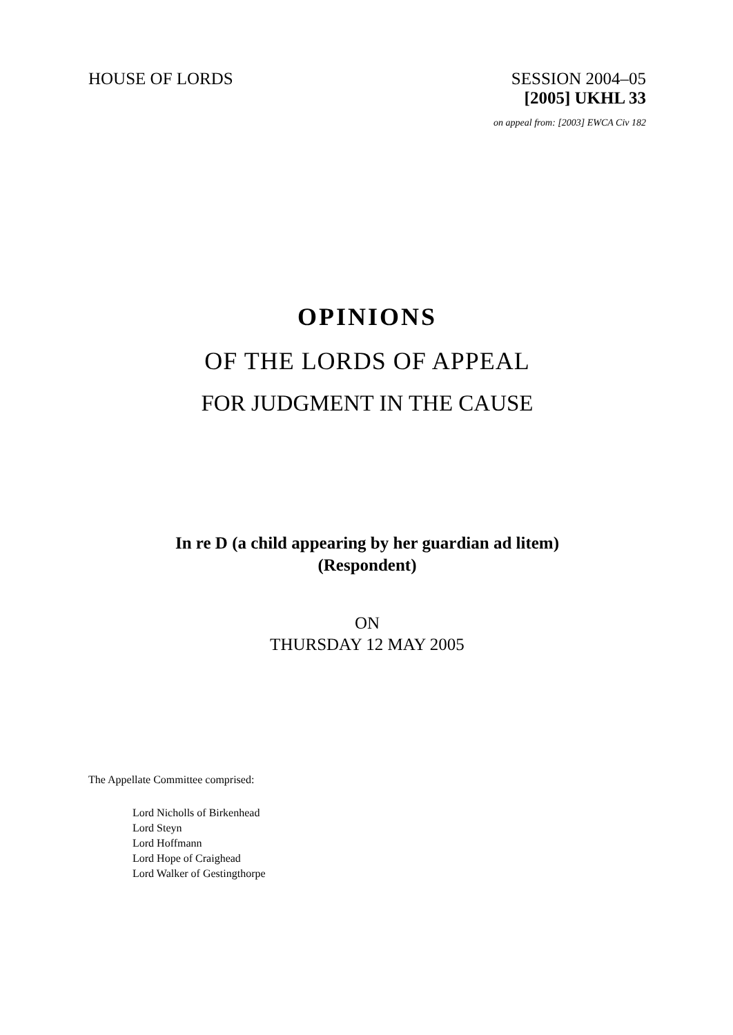HOUSE OF LORDS SESSION 2004–05
[2005] UKHL 33
on appeal from: [2003] EWCA Civ 182
OPINIONS
OF THE LORDS OF APPEAL
FOR JUDGMENT IN THE CAUSE
In re D (a child appearing by her guardian ad litem)
(Respondent)
ON
THURSDAY 12 MAY 2005
The Appellate Committee comprised:
Lord Nicholls of Birkenhead
Lord Steyn
Lord Hoffmann
Lord Hope of Craighead
Lord Walker of Gestingthorpe